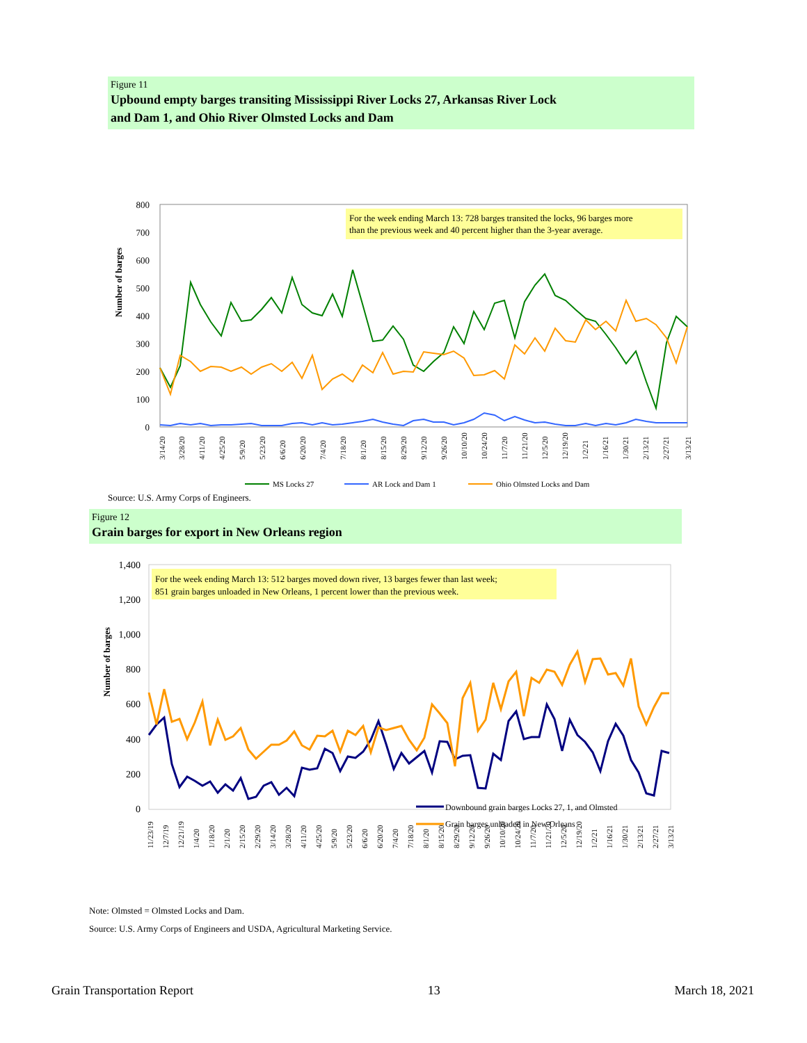Figure 11
Upbound empty barges transiting Mississippi River Locks 27, Arkansas River Lock
and Dam 1, and Ohio River Olmsted Locks and Dam
Number of barges
800
700
600
500
400
300
200
100
0
For the week ending March 13: 728 barges transited the locks, 96 barges more
than the previous week and 40 percent higher than the 3-year average.
3/14/20
3/28/20
4/11/20
4/25/20
5/9/20
5/23/20
6/6/20
6/20/20
7/4/20
7/18/20
8/1/20
8/15/20
8/29/20
9/12/20
9/26/20
10/10/20
10/24/20
11/7/20
11/21/20
12/5/20
12/19/20
1/2/21
1/16/21
1/30/21
2/13/21
2/27/21
3/13/21
MS Locks 27
AR Lock and Dam 1
Ohio Olmsted Locks and Dam
Source: U.S. Army Corps of Engineers.
Figure 12
Grain barges for export in New Orleans region
Number of barges
1,400
1,200
1,000
800
600
400
200
0
For the week ending March 13: 512 barges moved down river, 13 barges fewer than last week;
851 grain barges unloaded in New Orleans, 1 percent lower than the previous week.
Downbound grain barges Locks 27, 1, and Olmsted
Grain barges unloaded in New Orleans
11/23/19
12/7/19
12/21/19
1/4/20
1/18/20
2/1/20
2/15/20
2/29/20
3/14/20
3/28/20
4/11/20
4/25/20
5/9/20
5/23/20
6/6/20
6/20/20
7/4/20
7/18/20
8/1/20
8/15/20
8/29/20
9/12/20
9/26/20
10/10/20
10/24/20
11/7/20
11/21/20
12/5/20
12/19/20
1/2/21
1/16/21
1/30/21
2/13/21
2/27/21
3/13/21
Note: Olmsted = Olmsted Locks and Dam.
Source: U.S. Army Corps of Engineers and USDA, Agricultural Marketing Service.
Grain Transportation Report 13 March 18, 2021